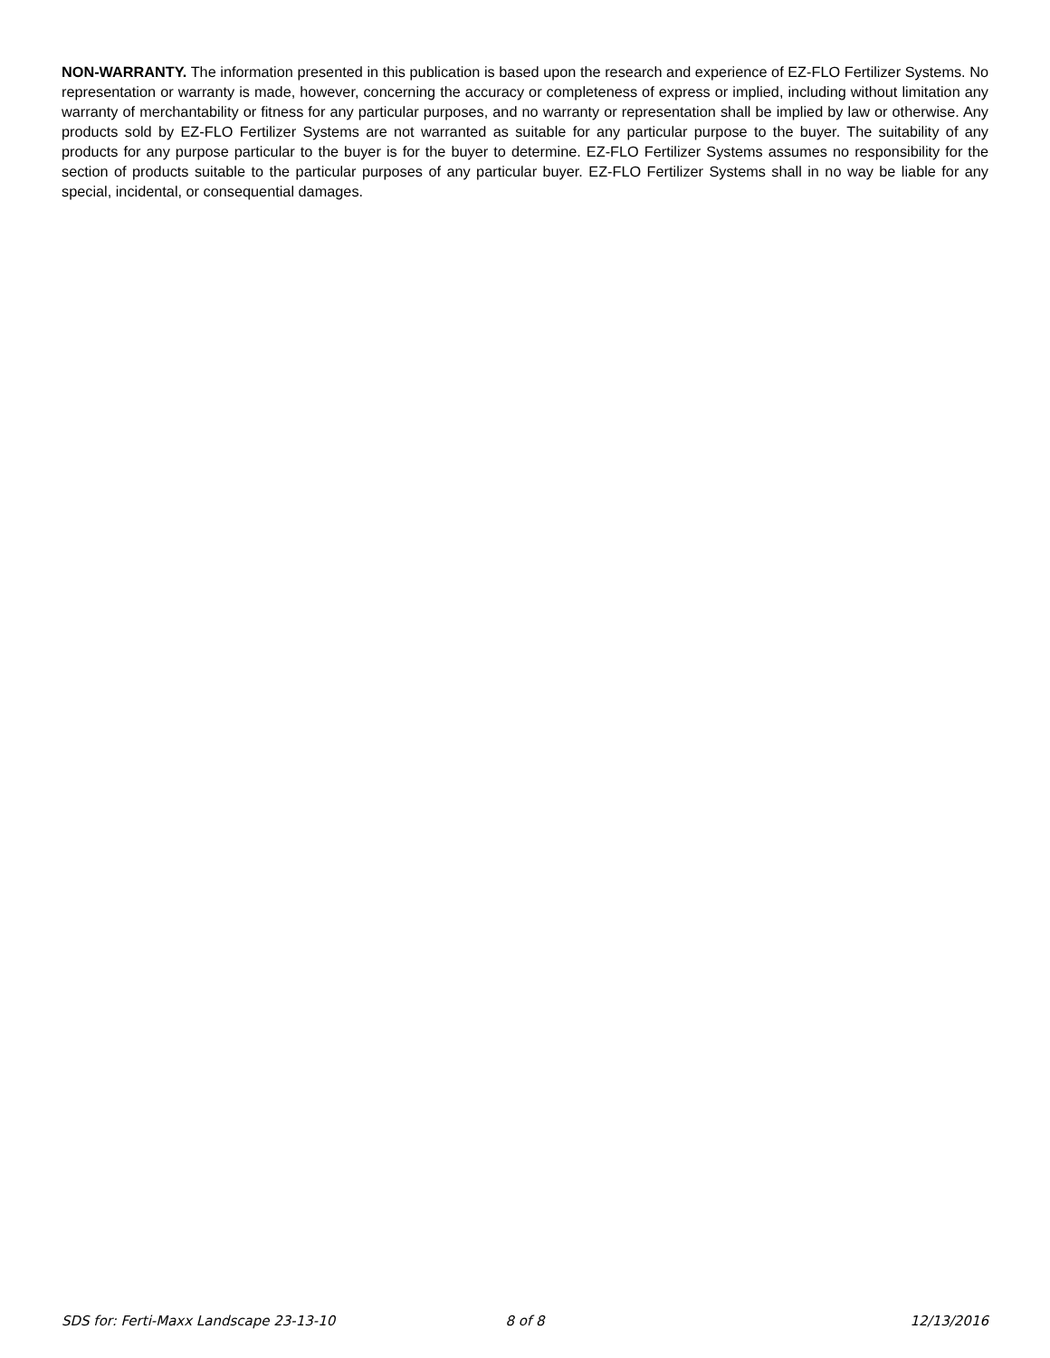NON-WARRANTY. The information presented in this publication is based upon the research and experience of EZ-FLO Fertilizer Systems. No representation or warranty is made, however, concerning the accuracy or completeness of express or implied, including without limitation any warranty of merchantability or fitness for any particular purposes, and no warranty or representation shall be implied by law or otherwise. Any products sold by EZ-FLO Fertilizer Systems are not warranted as suitable for any particular purpose to the buyer. The suitability of any products for any purpose particular to the buyer is for the buyer to determine. EZ-FLO Fertilizer Systems assumes no responsibility for the section of products suitable to the particular purposes of any particular buyer. EZ-FLO Fertilizer Systems shall in no way be liable for any special, incidental, or consequential damages.
SDS for: Ferti-Maxx Landscape 23-13-10 8 of 8 12/13/2016